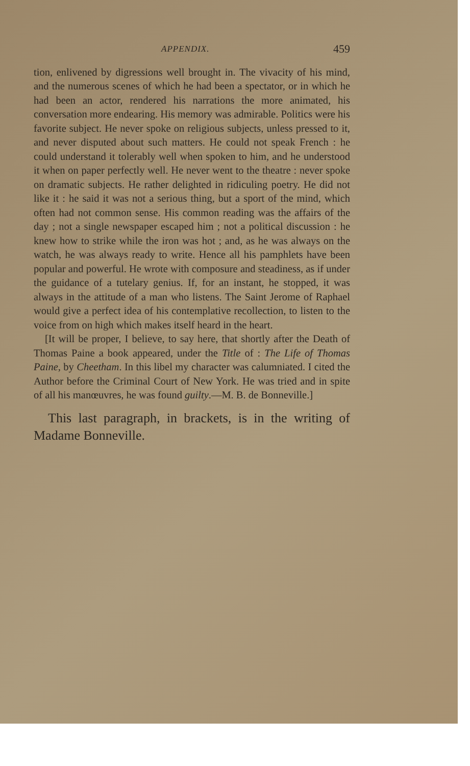APPENDIX. 459
tion, enlivened by digressions well brought in. The vivacity of his mind, and the numerous scenes of which he had been a spectator, or in which he had been an actor, rendered his narrations the more animated, his conversation more endearing. His memory was admirable. Politics were his favorite subject. He never spoke on religious subjects, unless pressed to it, and never disputed about such matters. He could not speak French : he could understand it tolerably well when spoken to him, and he understood it when on paper perfectly well. He never went to the theatre : never spoke on dramatic subjects. He rather delighted in ridiculing poetry. He did not like it : he said it was not a serious thing, but a sport of the mind, which often had not common sense. His common reading was the affairs of the day ; not a single newspaper escaped him ; not a political discussion : he knew how to strike while the iron was hot ; and, as he was always on the watch, he was always ready to write. Hence all his pamphlets have been popular and powerful. He wrote with composure and steadiness, as if under the guidance of a tutelary genius. If, for an instant, he stopped, it was always in the attitude of a man who listens. The Saint Jerome of Raphael would give a perfect idea of his contemplative recollection, to listen to the voice from on high which makes itself heard in the heart.
[It will be proper, I believe, to say here, that shortly after the Death of Thomas Paine a book appeared, under the Title of : The Life of Thomas Paine, by Cheetham. In this libel my character was calumniated. I cited the Author before the Criminal Court of New York. He was tried and in spite of all his manœuvres, he was found guilty.—M. B. de Bonneville.]
This last paragraph, in brackets, is in the writing of Madame Bonneville.